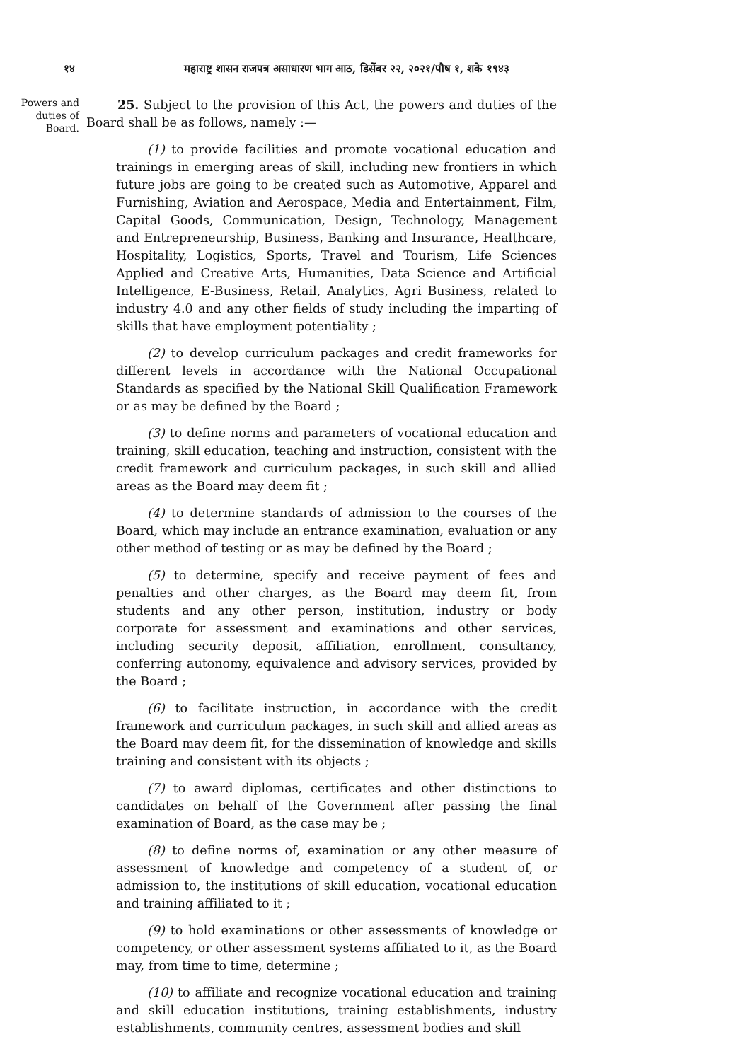१४ महाराष्ट्र शासन राजपत्र असाधारण भाग आठ, डिसेंबर २२, २०२१/पौष १, शके १९४३
Powers and duties of Board.
25. Subject to the provision of this Act, the powers and duties of the Board shall be as follows, namely :—
(1) to provide facilities and promote vocational education and trainings in emerging areas of skill, including new frontiers in which future jobs are going to be created such as Automotive, Apparel and Furnishing, Aviation and Aerospace, Media and Entertainment, Film, Capital Goods, Communication, Design, Technology, Management and Entrepreneurship, Business, Banking and Insurance, Healthcare, Hospitality, Logistics, Sports, Travel and Tourism, Life Sciences Applied and Creative Arts, Humanities, Data Science and Artificial Intelligence, E-Business, Retail, Analytics, Agri Business, related to industry 4.0 and any other fields of study including the imparting of skills that have employment potentiality ;
(2) to develop curriculum packages and credit frameworks for different levels in accordance with the National Occupational Standards as specified by the National Skill Qualification Framework or as may be defined by the Board ;
(3) to define norms and parameters of vocational education and training, skill education, teaching and instruction, consistent with the credit framework and curriculum packages, in such skill and allied areas as the Board may deem fit ;
(4) to determine standards of admission to the courses of the Board, which may include an entrance examination, evaluation or any other method of testing or as may be defined by the Board ;
(5) to determine, specify and receive payment of fees and penalties and other charges, as the Board may deem fit, from students and any other person, institution, industry or body corporate for assessment and examinations and other services, including security deposit, affiliation, enrollment, consultancy, conferring autonomy, equivalence and advisory services, provided by the Board ;
(6) to facilitate instruction, in accordance with the credit framework and curriculum packages, in such skill and allied areas as the Board may deem fit, for the dissemination of knowledge and skills training and consistent with its objects ;
(7) to award diplomas, certificates and other distinctions to candidates on behalf of the Government after passing the final examination of Board, as the case may be ;
(8) to define norms of, examination or any other measure of assessment of knowledge and competency of a student of, or admission to, the institutions of skill education, vocational education and training affiliated to it ;
(9) to hold examinations or other assessments of knowledge or competency, or other assessment systems affiliated to it, as the Board may, from time to time, determine ;
(10) to affiliate and recognize vocational education and training and skill education institutions, training establishments, industry establishments, community centres, assessment bodies and skill